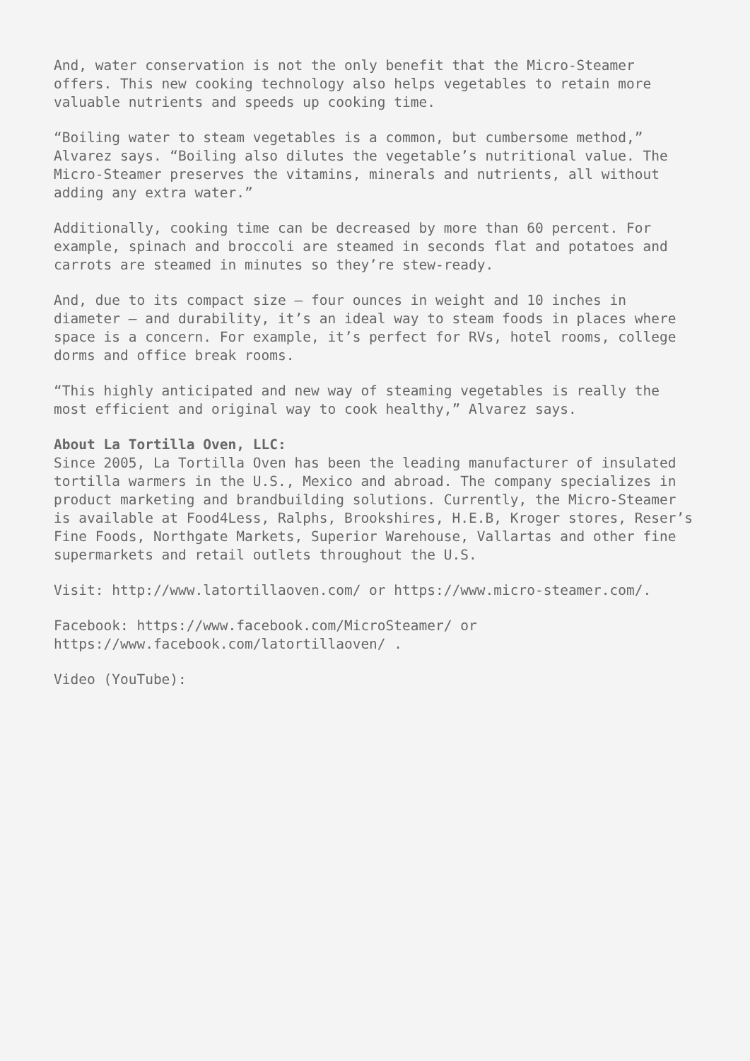And, water conservation is not the only benefit that the Micro-Steamer offers. This new cooking technology also helps vegetables to retain more valuable nutrients and speeds up cooking time.
“Boiling water to steam vegetables is a common, but cumbersome method,” Alvarez says. “Boiling also dilutes the vegetable’s nutritional value. The Micro-Steamer preserves the vitamins, minerals and nutrients, all without adding any extra water.”
Additionally, cooking time can be decreased by more than 60 percent. For example, spinach and broccoli are steamed in seconds flat and potatoes and carrots are steamed in minutes so they’re stew-ready.
And, due to its compact size – four ounces in weight and 10 inches in diameter – and durability, it’s an ideal way to steam foods in places where space is a concern. For example, it’s perfect for RVs, hotel rooms, college dorms and office break rooms.
“This highly anticipated and new way of steaming vegetables is really the most efficient and original way to cook healthy,” Alvarez says.
About La Tortilla Oven, LLC: Since 2005, La Tortilla Oven has been the leading manufacturer of insulated tortilla warmers in the U.S., Mexico and abroad. The company specializes in product marketing and brandbuilding solutions. Currently, the Micro-Steamer is available at Food4Less, Ralphs, Brookshires, H.E.B, Kroger stores, Reser’s Fine Foods, Northgate Markets, Superior Warehouse, Vallartas and other fine supermarkets and retail outlets throughout the U.S.
Visit: http://www.latortillaoven.com/ or https://www.micro-steamer.com/.
Facebook: https://www.facebook.com/MicroSteamer/ or https://www.facebook.com/latortillaoven/ .
Video (YouTube):